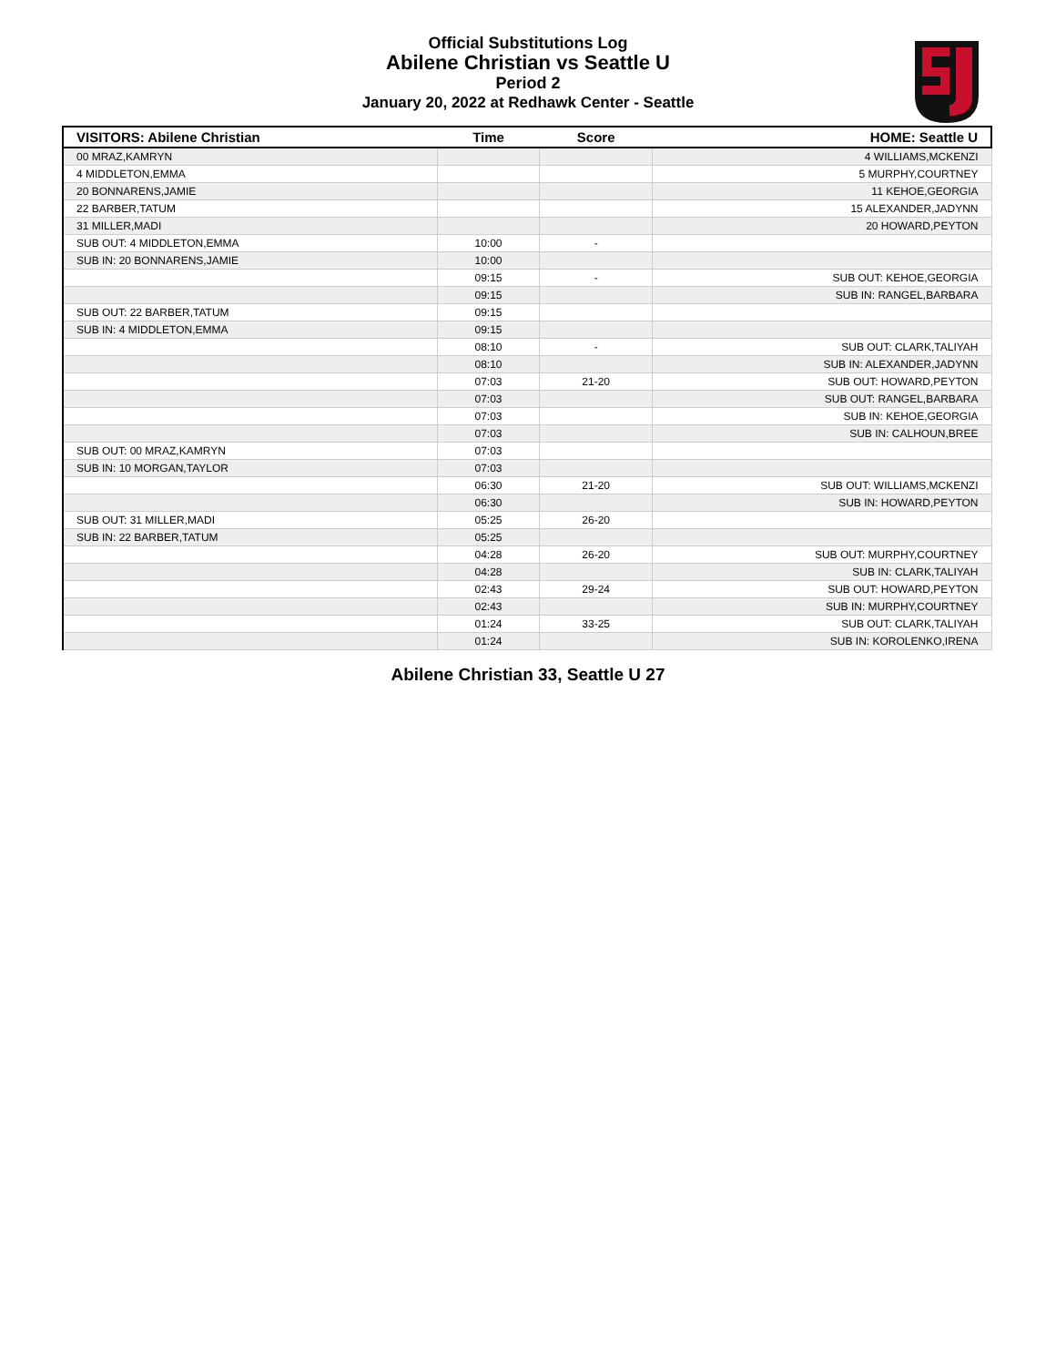Official Substitutions Log
Abilene Christian vs Seattle U
Period 2
January 20, 2022 at Redhawk Center - Seattle
| VISITORS: Abilene Christian | Time | Score | HOME: Seattle U |
| --- | --- | --- | --- |
| 00 MRAZ,KAMRYN | | | 4 WILLIAMS,MCKENZI |
| 4 MIDDLETON,EMMA | | | 5 MURPHY,COURTNEY |
| 20 BONNARENS,JAMIE | | | 11 KEHOE,GEORGIA |
| 22 BARBER,TATUM | | | 15 ALEXANDER,JADYNN |
| 31 MILLER,MADI | | | 20 HOWARD,PEYTON |
| SUB OUT: 4 MIDDLETON,EMMA | 10:00 | - | |
| SUB IN: 20 BONNARENS,JAMIE | 10:00 | | |
| | 09:15 | - | SUB OUT: KEHOE,GEORGIA |
| | 09:15 | | SUB IN: RANGEL,BARBARA |
| SUB OUT: 22 BARBER,TATUM | 09:15 | | |
| SUB IN: 4 MIDDLETON,EMMA | 09:15 | | |
| | 08:10 | - | SUB OUT: CLARK,TALIYAH |
| | 08:10 | | SUB IN: ALEXANDER,JADYNN |
| | 07:03 | 21-20 | SUB OUT: HOWARD,PEYTON |
| | 07:03 | | SUB OUT: RANGEL,BARBARA |
| | 07:03 | | SUB IN: KEHOE,GEORGIA |
| | 07:03 | | SUB IN: CALHOUN,BREE |
| SUB OUT: 00 MRAZ,KAMRYN | 07:03 | | |
| SUB IN: 10 MORGAN,TAYLOR | 07:03 | | |
| | 06:30 | 21-20 | SUB OUT: WILLIAMS,MCKENZI |
| | 06:30 | | SUB IN: HOWARD,PEYTON |
| SUB OUT: 31 MILLER,MADI | 05:25 | 26-20 | |
| SUB IN: 22 BARBER,TATUM | 05:25 | | |
| | 04:28 | 26-20 | SUB OUT: MURPHY,COURTNEY |
| | 04:28 | | SUB IN: CLARK,TALIYAH |
| | 02:43 | 29-24 | SUB OUT: HOWARD,PEYTON |
| | 02:43 | | SUB IN: MURPHY,COURTNEY |
| | 01:24 | 33-25 | SUB OUT: CLARK,TALIYAH |
| | 01:24 | | SUB IN: KOROLENKO,IRENA |
Abilene Christian 33, Seattle U 27